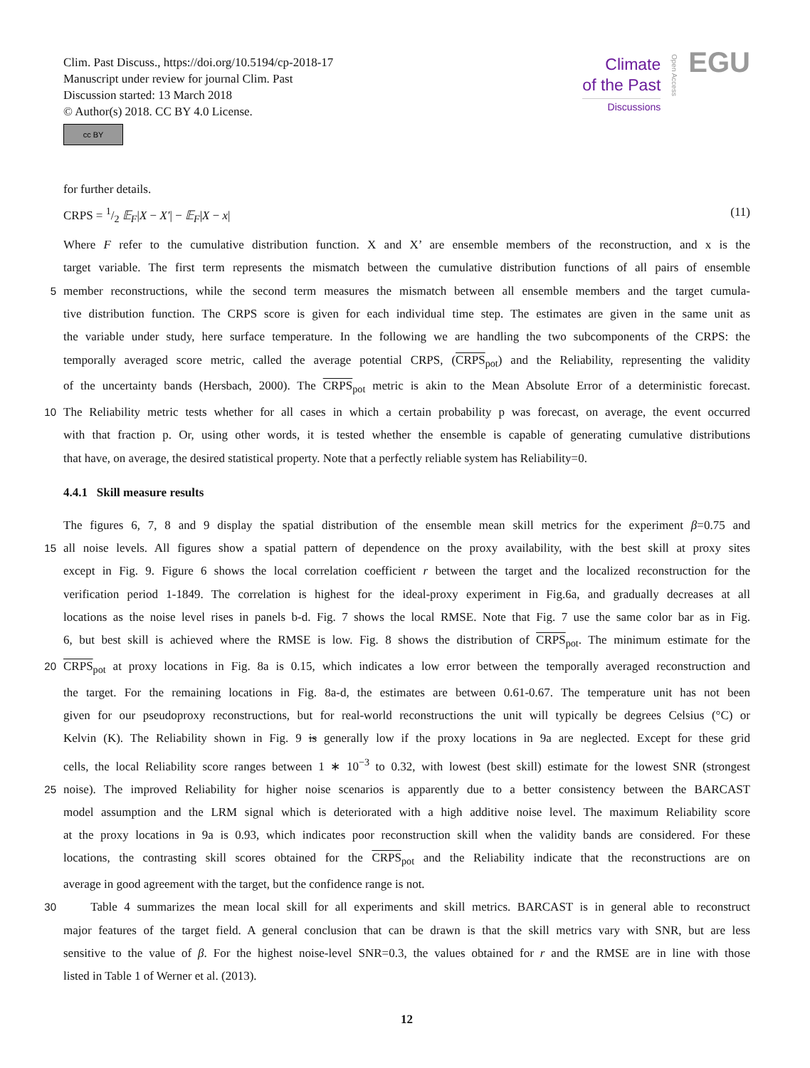Clim. Past Discuss., https://doi.org/10.5194/cp-2018-17
Manuscript under review for journal Clim. Past
Discussion started: 13 March 2018
© Author(s) 2018. CC BY 4.0 License.
cc BY
Climate
of the Past
Discussions
Open Access
EGU
for further details.
CRPS = 1/2 𝔼<sub>F</sub>|X − X′| − 𝔼<sub>F</sub>|X − x| (11)
Where F refer to the cumulative distribution function. X and X’ are ensemble members of the reconstruction, and x is the
target variable. The first term represents the mismatch between the cumulative distribution functions of all pairs of ensemble
5
member reconstructions, while the second term measures the mismatch between all ensemble members and the target cumula-
tive distribution function. The CRPS score is given for each individual time step. The estimates are given in the same unit as
the variable under study, here surface temperature. In the following we are handling the two subcomponents of the CRPS: the
temporally averaged score metric, called the average potential CRPS, (CRPS<sub>pot</sub>) and the Reliability, representing the validity
of the uncertainty bands (Hersbach, 2000). The CRPS<sub>pot</sub> metric is akin to the Mean Absolute Error of a deterministic forecast.
10
The Reliability metric tests whether for all cases in which a certain probability p was forecast, on average, the event occurred
with that fraction p. Or, using other words, it is tested whether the ensemble is capable of generating cumulative distributions
that have, on average, the desired statistical property. Note that a perfectly reliable system has Reliability=0.
4.4.1 Skill measure results
The figures 6, 7, 8 and 9 display the spatial distribution of the ensemble mean skill metrics for the experiment β=0.75 and
15
all noise levels. All figures show a spatial pattern of dependence on the proxy availability, with the best skill at proxy sites
except in Fig. 9. Figure 6 shows the local correlation coefficient r between the target and the localized reconstruction for the
verification period 1-1849. The correlation is highest for the ideal-proxy experiment in Fig.6a, and gradually decreases at all
locations as the noise level rises in panels b-d. Fig. 7 shows the local RMSE. Note that Fig. 7 use the same color bar as in Fig.
6, but best skill is achieved where the RMSE is low. Fig. 8 shows the distribution of CRPS<sub>pot</sub>. The minimum estimate for the
20
CRPS<sub>pot</sub> at proxy locations in Fig. 8a is 0.15, which indicates a low error between the temporally averaged reconstruction and
the target. For the remaining locations in Fig. 8a-d, the estimates are between 0.61-0.67. The temperature unit has not been
given for our pseudoproxy reconstructions, but for real-world reconstructions the unit will typically be degrees Celsius (°C) or
Kelvin (K). The Reliability shown in Fig. 9 is generally low if the proxy locations in 9a are neglected. Except for these grid
cells, the local Reliability score ranges between 1 ∗ 10<sup>−3</sup> to 0.32, with lowest (best skill) estimate for the lowest SNR (strongest
25
noise). The improved Reliability for higher noise scenarios is apparently due to a better consistency between the BARCAST
model assumption and the LRM signal which is deteriorated with a high additive noise level. The maximum Reliability score
at the proxy locations in 9a is 0.93, which indicates poor reconstruction skill when the validity bands are considered. For these
locations, the contrasting skill scores obtained for the CRPS<sub>pot</sub> and the Reliability indicate that the reconstructions are on
average in good agreement with the target, but the confidence range is not.
30
Table 4 summarizes the mean local skill for all experiments and skill metrics. BARCAST is in general able to reconstruct
major features of the target field. A general conclusion that can be drawn is that the skill metrics vary with SNR, but are less
sensitive to the value of β. For the highest noise-level SNR=0.3, the values obtained for r and the RMSE are in line with those
listed in Table 1 of Werner et al. (2013).
12